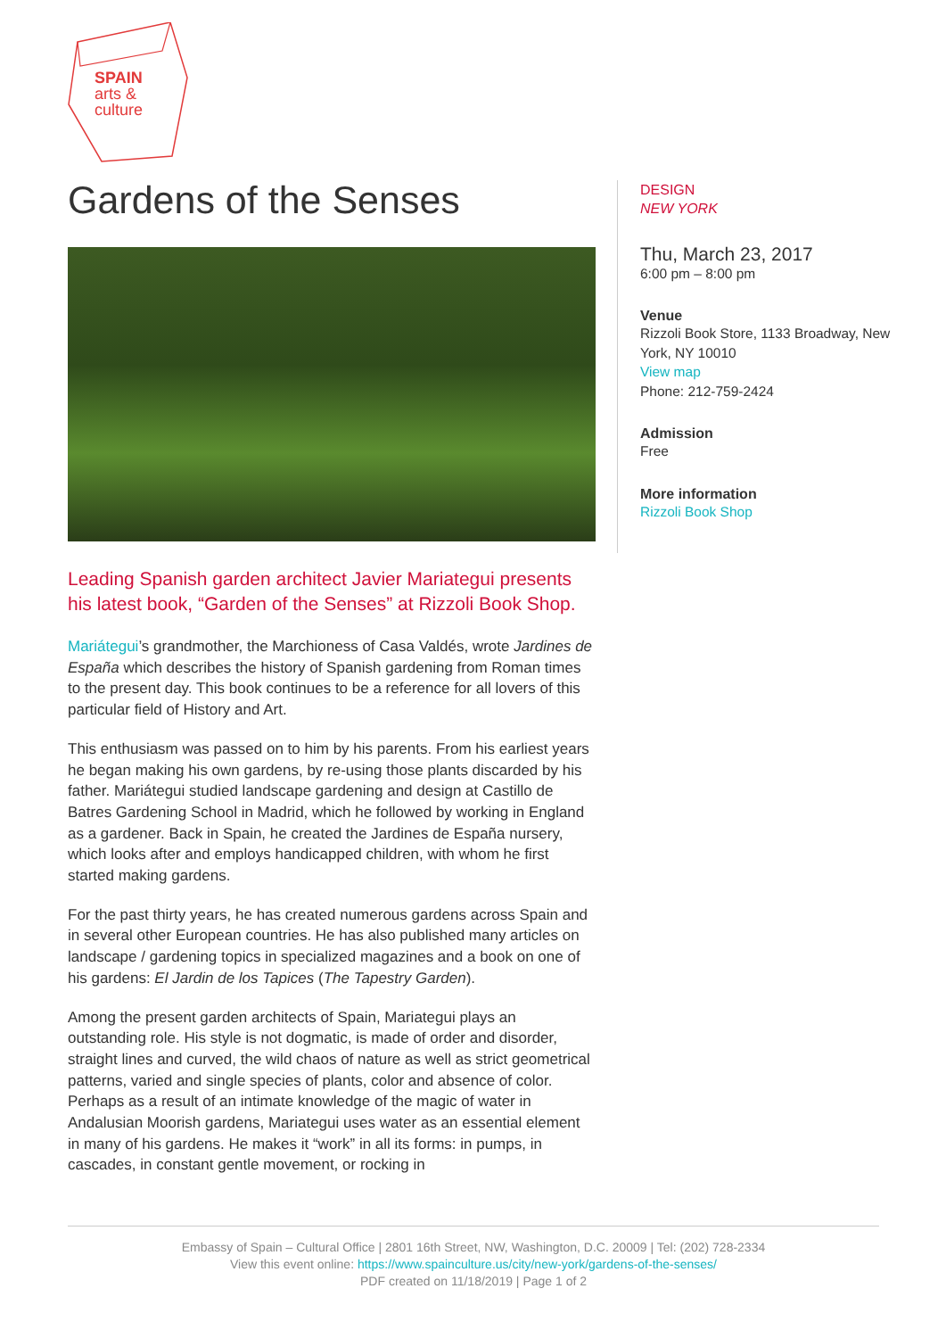SPAIN
arts &
culture
Gardens of the Senses
Leading Spanish garden architect Javier Mariategui presents his latest book, “Garden of the Senses” at Rizzoli Book Shop.
Mariátegui’s grandmother, the Marchioness of Casa Valdés, wrote Jardines de España which describes the history of Spanish gardening from Roman times to the present day. This book continues to be a reference for all lovers of this particular field of History and Art.
This enthusiasm was passed on to him by his parents. From his earliest years he began making his own gardens, by re-using those plants discarded by his father. Mariátegui studied landscape gardening and design at Castillo de Batres Gardening School in Madrid, which he followed by working in England as a gardener. Back in Spain, he created the Jardines de España nursery, which looks after and employs handicapped children, with whom he first started making gardens.
For the past thirty years, he has created numerous gardens across Spain and in several other European countries. He has also published many articles on landscape / gardening topics in specialized magazines and a book on one of his gardens: El Jardin de los Tapices (The Tapestry Garden).
Among the present garden architects of Spain, Mariategui plays an outstanding role. His style is not dogmatic, is made of order and disorder, straight lines and curved, the wild chaos of nature as well as strict geometrical patterns, varied and single species of plants, color and absence of color. Perhaps as a result of an intimate knowledge of the magic of water in Andalusian Moorish gardens, Mariategui uses water as an essential element in many of his gardens. He makes it “work” in all its forms: in pumps, in cascades, in constant gentle movement, or rocking in
DESIGN
NEW YORK
Thu, March 23, 2017
6:00 pm – 8:00 pm
Venue
Rizzoli Book Store, 1133 Broadway, New York, NY 10010
View map
Phone: 212-759-2424
Admission
Free
More information
Rizzoli Book Shop
Embassy of Spain – Cultural Office | 2801 16th Street, NW, Washington, D.C. 20009 | Tel: (202) 728-2334
View this event online: https://www.spainculture.us/city/new-york/gardens-of-the-senses/
PDF created on 11/18/2019 | Page 1 of 2